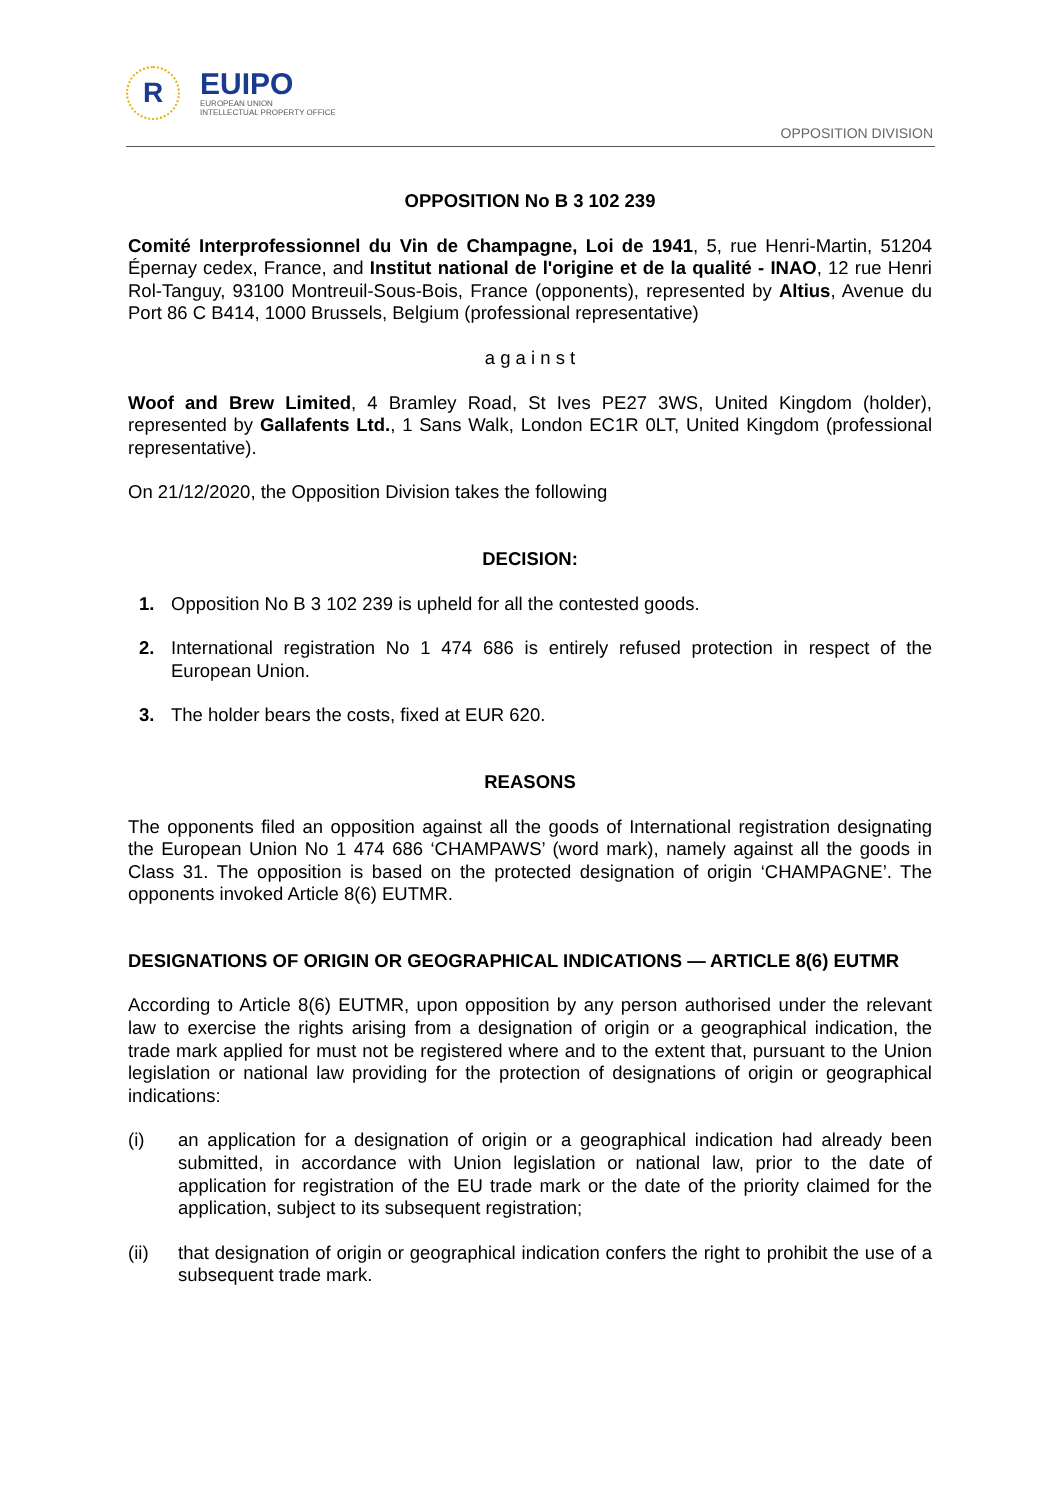R
EUIPO
EUROPEAN UNION
INTELLECTUAL PROPERTY OFFICE
OPPOSITION DIVISION
OPPOSITION No B 3 102 239
Comité Interprofessionnel du Vin de Champagne, Loi de 1941, 5, rue Henri-Martin, 51204 Épernay cedex, France, and Institut national de l'origine et de la qualité - INAO, 12 rue Henri Rol-Tanguy, 93100 Montreuil-Sous-Bois, France (opponents), represented by Altius, Avenue du Port 86 C B414, 1000 Brussels, Belgium (professional representative)
a g a i n s t
Woof and Brew Limited, 4 Bramley Road, St Ives PE27 3WS, United Kingdom (holder), represented by Gallafents Ltd., 1 Sans Walk, London EC1R 0LT, United Kingdom (professional representative).
On 21/12/2020, the Opposition Division takes the following
DECISION:
1. Opposition No B 3 102 239 is upheld for all the contested goods.
2. International registration No 1 474 686 is entirely refused protection in respect of the European Union.
3. The holder bears the costs, fixed at EUR 620.
REASONS
The opponents filed an opposition against all the goods of International registration designating the European Union No 1 474 686 ‘CHAMPAWS’ (word mark), namely against all the goods in Class 31. The opposition is based on the protected designation of origin ‘CHAMPAGNE’. The opponents invoked Article 8(6) EUTMR.
DESIGNATIONS OF ORIGIN OR GEOGRAPHICAL INDICATIONS — ARTICLE 8(6) EUTMR
According to Article 8(6) EUTMR, upon opposition by any person authorised under the relevant law to exercise the rights arising from a designation of origin or a geographical indication, the trade mark applied for must not be registered where and to the extent that, pursuant to the Union legislation or national law providing for the protection of designations of origin or geographical indications:
(i) an application for a designation of origin or a geographical indication had already been submitted, in accordance with Union legislation or national law, prior to the date of application for registration of the EU trade mark or the date of the priority claimed for the application, subject to its subsequent registration;
(ii) that designation of origin or geographical indication confers the right to prohibit the use of a subsequent trade mark.